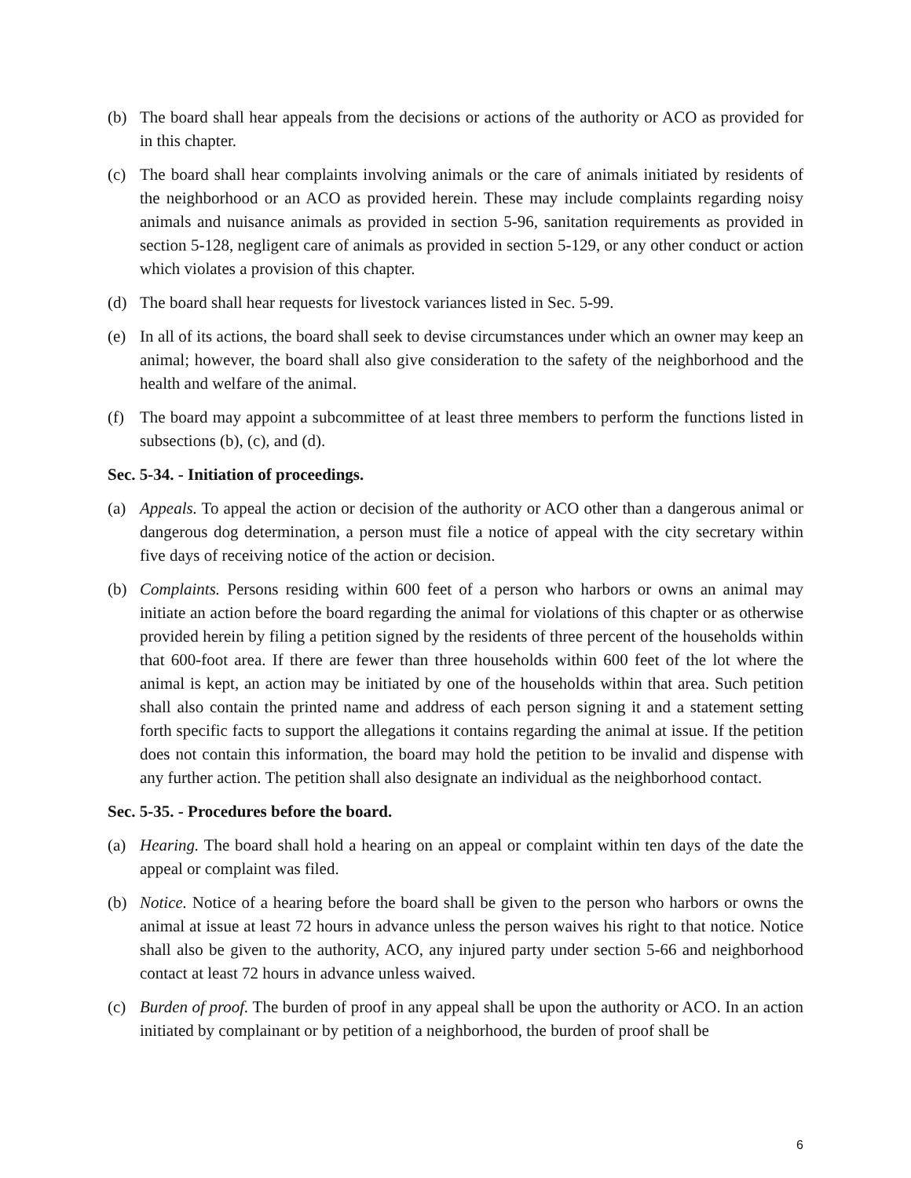(b) The board shall hear appeals from the decisions or actions of the authority or ACO as provided for in this chapter.
(c) The board shall hear complaints involving animals or the care of animals initiated by residents of the neighborhood or an ACO as provided herein. These may include complaints regarding noisy animals and nuisance animals as provided in section 5-96, sanitation requirements as provided in section 5-128, negligent care of animals as provided in section 5-129, or any other conduct or action which violates a provision of this chapter.
(d) The board shall hear requests for livestock variances listed in Sec. 5-99.
(e) In all of its actions, the board shall seek to devise circumstances under which an owner may keep an animal; however, the board shall also give consideration to the safety of the neighborhood and the health and welfare of the animal.
(f) The board may appoint a subcommittee of at least three members to perform the functions listed in subsections (b), (c), and (d).
Sec. 5-34. - Initiation of proceedings.
(a) Appeals. To appeal the action or decision of the authority or ACO other than a dangerous animal or dangerous dog determination, a person must file a notice of appeal with the city secretary within five days of receiving notice of the action or decision.
(b) Complaints. Persons residing within 600 feet of a person who harbors or owns an animal may initiate an action before the board regarding the animal for violations of this chapter or as otherwise provided herein by filing a petition signed by the residents of three percent of the households within that 600-foot area. If there are fewer than three households within 600 feet of the lot where the animal is kept, an action may be initiated by one of the households within that area. Such petition shall also contain the printed name and address of each person signing it and a statement setting forth specific facts to support the allegations it contains regarding the animal at issue. If the petition does not contain this information, the board may hold the petition to be invalid and dispense with any further action. The petition shall also designate an individual as the neighborhood contact.
Sec. 5-35. - Procedures before the board.
(a) Hearing. The board shall hold a hearing on an appeal or complaint within ten days of the date the appeal or complaint was filed.
(b) Notice. Notice of a hearing before the board shall be given to the person who harbors or owns the animal at issue at least 72 hours in advance unless the person waives his right to that notice. Notice shall also be given to the authority, ACO, any injured party under section 5-66 and neighborhood contact at least 72 hours in advance unless waived.
(c) Burden of proof. The burden of proof in any appeal shall be upon the authority or ACO. In an action initiated by complainant or by petition of a neighborhood, the burden of proof shall be
6